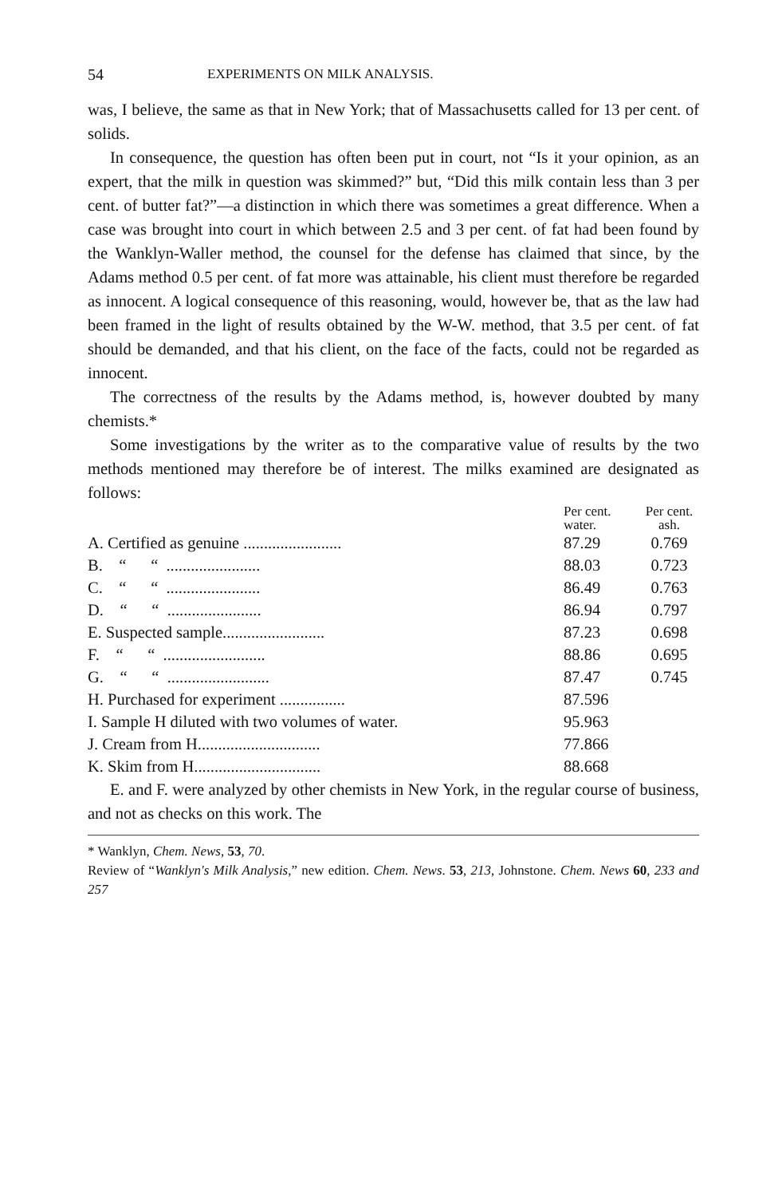54 EXPERIMENTS ON MILK ANALYSIS.
was, I believe, the same as that in New York; that of Massachusetts called for 13 per cent. of solids.
In consequence, the question has often been put in court, not “Is it your opinion, as an expert, that the milk in question was skimmed?” but, “Did this milk contain less than 3 per cent. of butter fat?”—a distinction in which there was sometimes a great difference. When a case was brought into court in which between 2.5 and 3 per cent. of fat had been found by the Wanklyn-Waller method, the counsel for the defense has claimed that since, by the Adams method 0.5 per cent. of fat more was attainable, his client must therefore be regarded as innocent. A logical consequence of this reasoning, would, however be, that as the law had been framed in the light of results obtained by the W-W. method, that 3.5 per cent. of fat should be demanded, and that his client, on the face of the facts, could not be regarded as innocent.
The correctness of the results by the Adams method, is, however doubted by many chemists.*
Some investigations by the writer as to the comparative value of results by the two methods mentioned may therefore be of interest. The milks examined are designated as follows:
| | Per cent. water. | Per cent. ash. |
| --- | --- | --- |
| A. Certified as genuine ........................ | 87.29 | 0.769 |
| B. “ “ ....................... | 88.03 | 0.723 |
| C. “ “ ....................... | 86.49 | 0.763 |
| D. “ “ ....................... | 86.94 | 0.797 |
| E. Suspected sample......................... | 87.23 | 0.698 |
| F. “ “ ......................... | 88.86 | 0.695 |
| G. “ “ ......................... | 87.47 | 0.745 |
| H. Purchased for experiment ................ | 87.596 | |
| I. Sample H diluted with two volumes of water. | 95.963 | |
| J. Cream from H.............................. | 77.866 | |
| K. Skim from H............................... | 88.668 | |
E. and F. were analyzed by other chemists in New York, in the regular course of business, and not as checks on this work. The
* Wanklyn, Chem. News, 53, 70.
Review of “Wanklyn's Milk Analysis,” new edition. Chem. News. 53, 213, Johnstone. Chem. News 60, 233 and 257